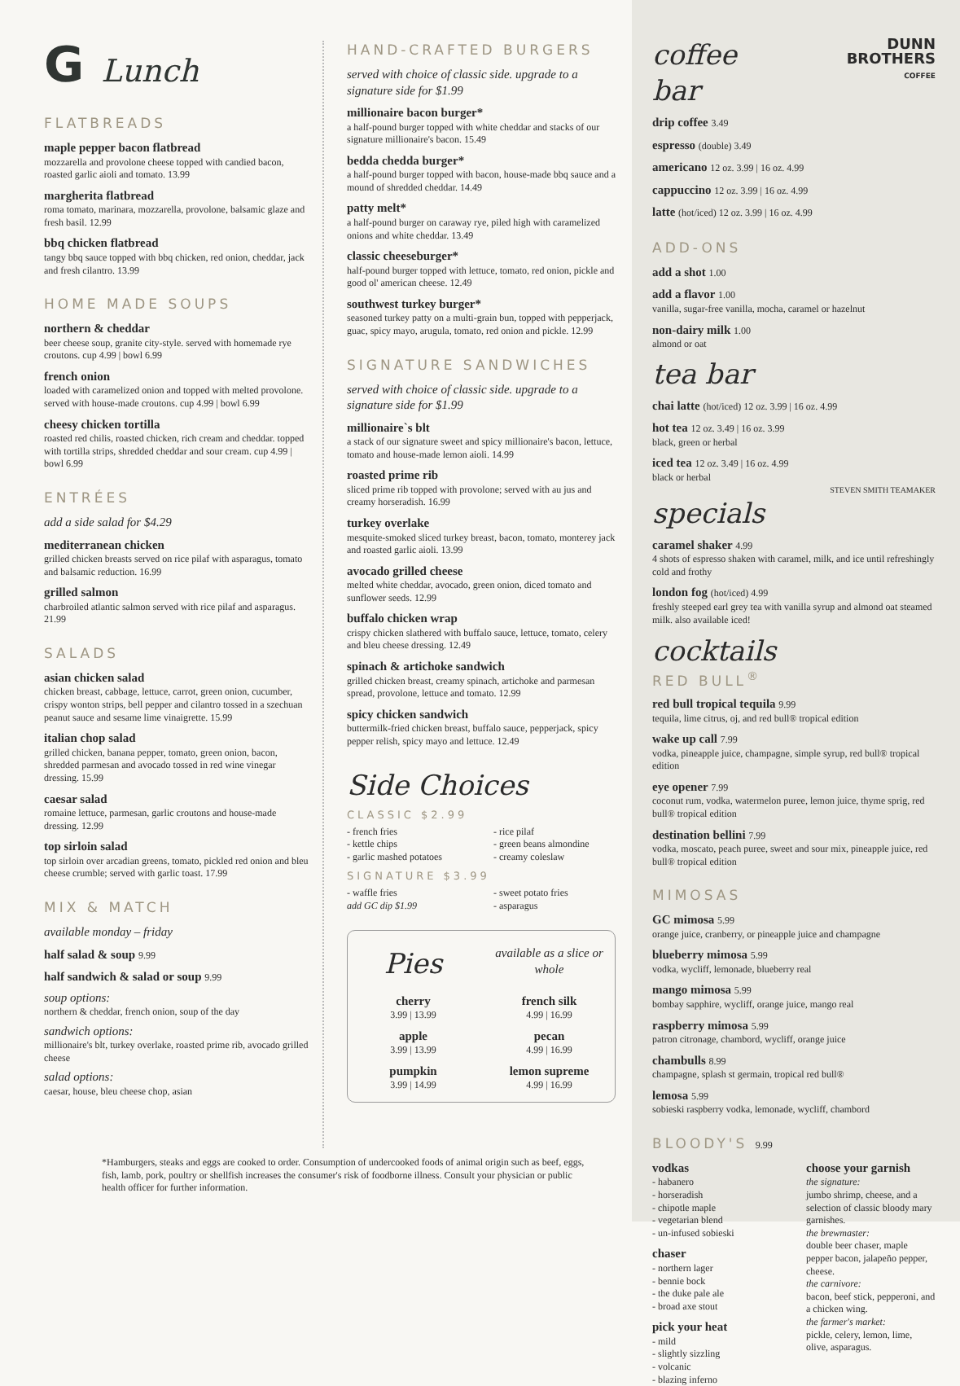G Lunch
FLATBREADS
maple pepper bacon flatbread
mozzarella and provolone cheese topped with candied bacon, roasted garlic aioli and tomato. 13.99
margherita flatbread
roma tomato, marinara, mozzarella, provolone, balsamic glaze and fresh basil. 12.99
bbq chicken flatbread
tangy bbq sauce topped with bbq chicken, red onion, cheddar, jack and fresh cilantro. 13.99
HOME MADE SOUPS
northern & cheddar
beer cheese soup, granite city-style. served with homemade rye croutons. cup 4.99 | bowl 6.99
french onion
loaded with caramelized onion and topped with melted provolone. served with house-made croutons. cup 4.99 | bowl 6.99
cheesy chicken tortilla
roasted red chilis, roasted chicken, rich cream and cheddar. topped with tortilla strips, shredded cheddar and sour cream. cup 4.99 | bowl 6.99
ENTRÉES
add a side salad for $4.29
mediterranean chicken
grilled chicken breasts served on rice pilaf with asparagus, tomato and balsamic reduction. 16.99
grilled salmon
charbroiled atlantic salmon served with rice pilaf and asparagus. 21.99
SALADS
asian chicken salad
chicken breast, cabbage, lettuce, carrot, green onion, cucumber, crispy wonton strips, bell pepper and cilantro tossed in a szechuan peanut sauce and sesame lime vinaigrette. 15.99
italian chop salad
grilled chicken, banana pepper, tomato, green onion, bacon, shredded parmesan and avocado tossed in red wine vinegar dressing. 15.99
caesar salad
romaine lettuce, parmesan, garlic croutons and house-made dressing. 12.99
top sirloin salad
top sirloin over arcadian greens, tomato, pickled red onion and bleu cheese crumble; served with garlic toast. 17.99
MIX & MATCH
available monday – friday
half salad & soup 9.99
half sandwich & salad or soup 9.99
soup options:
northern & cheddar, french onion, soup of the day
sandwich options:
millionaire's blt, turkey overlake, roasted prime rib, avocado grilled cheese
salad options:
caesar, house, bleu cheese chop, asian
HAND-CRAFTED BURGERS
served with choice of classic side. upgrade to a signature side for $1.99
millionaire bacon burger*
a half-pound burger topped with white cheddar and stacks of our signature millionaire's bacon. 15.49
bedda chedda burger*
a half-pound burger topped with bacon, house-made bbq sauce and a mound of shredded cheddar. 14.49
patty melt*
a half-pound burger on caraway rye, piled high with caramelized onions and white cheddar. 13.49
classic cheeseburger*
half-pound burger topped with lettuce, tomato, red onion, pickle and good ol' american cheese. 12.49
southwest turkey burger*
seasoned turkey patty on a multi-grain bun, topped with pepperjack, guac, spicy mayo, arugula, tomato, red onion and pickle. 12.99
SIGNATURE SANDWICHES
served with choice of classic side. upgrade to a signature side for $1.99
millionaire`s blt
a stack of our signature sweet and spicy millionaire's bacon, lettuce, tomato and house-made lemon aioli. 14.99
roasted prime rib
sliced prime rib topped with provolone; served with au jus and creamy horseradish. 16.99
turkey overlake
mesquite-smoked sliced turkey breast, bacon, tomato, monterey jack and roasted garlic aioli. 13.99
avocado grilled cheese
melted white cheddar, avocado, green onion, diced tomato and sunflower seeds. 12.99
buffalo chicken wrap
crispy chicken slathered with buffalo sauce, lettuce, tomato, celery and bleu cheese dressing. 12.49
spinach & artichoke sandwich
grilled chicken breast, creamy spinach, artichoke and parmesan spread, provolone, lettuce and tomato. 12.99
spicy chicken sandwich
buttermilk-fried chicken breast, buffalo sauce, pepperjack, spicy pepper relish, spicy mayo and lettuce. 12.49
Side Choices
CLASSIC $2.99
- french fries
- kettle chips
- garlic mashed potatoes
- rice pilaf
- green beans almondine
- creamy coleslaw
SIGNATURE $3.99
- waffle fries
add GC dip $1.99
- sweet potato fries
- asparagus
Pies
available as a slice or whole
cherry
3.99 | 13.99
apple
3.99 | 13.99
pumpkin
3.99 | 14.99
french silk
4.99 | 16.99
pecan
4.99 | 16.99
lemon supreme
4.99 | 16.99
coffee bar
DUNN
BROTHERS
COFFEE
drip coffee 3.49
espresso (double) 3.49
americano 12 oz. 3.99 | 16 oz. 4.99
cappuccino 12 oz. 3.99 | 16 oz. 4.99
latte (hot/iced) 12 oz. 3.99 | 16 oz. 4.99
ADD-ONS
add a shot 1.00
add a flavor 1.00
vanilla, sugar-free vanilla, mocha, caramel or hazelnut
non-dairy milk 1.00
almond or oat
tea bar
chai latte (hot/iced) 12 oz. 3.99 | 16 oz. 4.99
hot tea 12 oz. 3.49 | 16 oz. 3.99
black, green or herbal
iced tea 12 oz. 3.49 | 16 oz. 4.99
black or herbal
STEVEN SMITH TEAMAKER
specials
caramel shaker 4.99
4 shots of espresso shaken with caramel, milk, and ice until refreshingly cold and frothy
london fog (hot/iced) 4.99
freshly steeped earl grey tea with vanilla syrup and almond oat steamed milk. also available iced!
cocktails
RED BULL<sup>®</sup>
red bull tropical tequila 9.99
tequila, lime citrus, oj, and red bull® tropical edition
wake up call 7.99
vodka, pineapple juice, champagne, simple syrup, red bull® tropical edition
eye opener 7.99
coconut rum, vodka, watermelon puree, lemon juice, thyme sprig, red bull® tropical edition
destination bellini 7.99
vodka, moscato, peach puree, sweet and sour mix, pineapple juice, red bull® tropical edition
MIMOSAS
GC mimosa 5.99
orange juice, cranberry, or pineapple juice and champagne
blueberry mimosa 5.99
vodka, wycliff, lemonade, blueberry real
mango mimosa 5.99
bombay sapphire, wycliff, orange juice, mango real
raspberry mimosa 5.99
patron citronage, chambord, wycliff, orange juice
chambulls 8.99
champagne, splash st germain, tropical red bull®
lemosa 5.99
sobieski raspberry vodka, lemonade, wycliff, chambord
BLOODY'S 9.99
vodkas
- habanero
- horseradish
- chipotle maple
- vegetarian blend
- un-infused sobieski
chaser
- northern lager
- bennie bock
- the duke pale ale
- broad axe stout
pick your heat
- mild
- slightly sizzling
- volcanic
- blazing inferno
choose your garnish
the signature:
jumbo shrimp, cheese, and a selection of classic bloody mary garnishes.
the brewmaster:
double beer chaser, maple pepper bacon, jalapeño pepper, cheese.
the carnivore:
bacon, beef stick, pepperoni, and a chicken wing.
the farmer's market:
pickle, celery, lemon, lime, olive, asparagus.
*Hamburgers, steaks and eggs are cooked to order. Consumption of undercooked foods of animal origin such as beef, eggs, fish, lamb, pork, poultry or shellfish increases the consumer's risk of foodborne illness. Consult your physician or public health officer for further information.